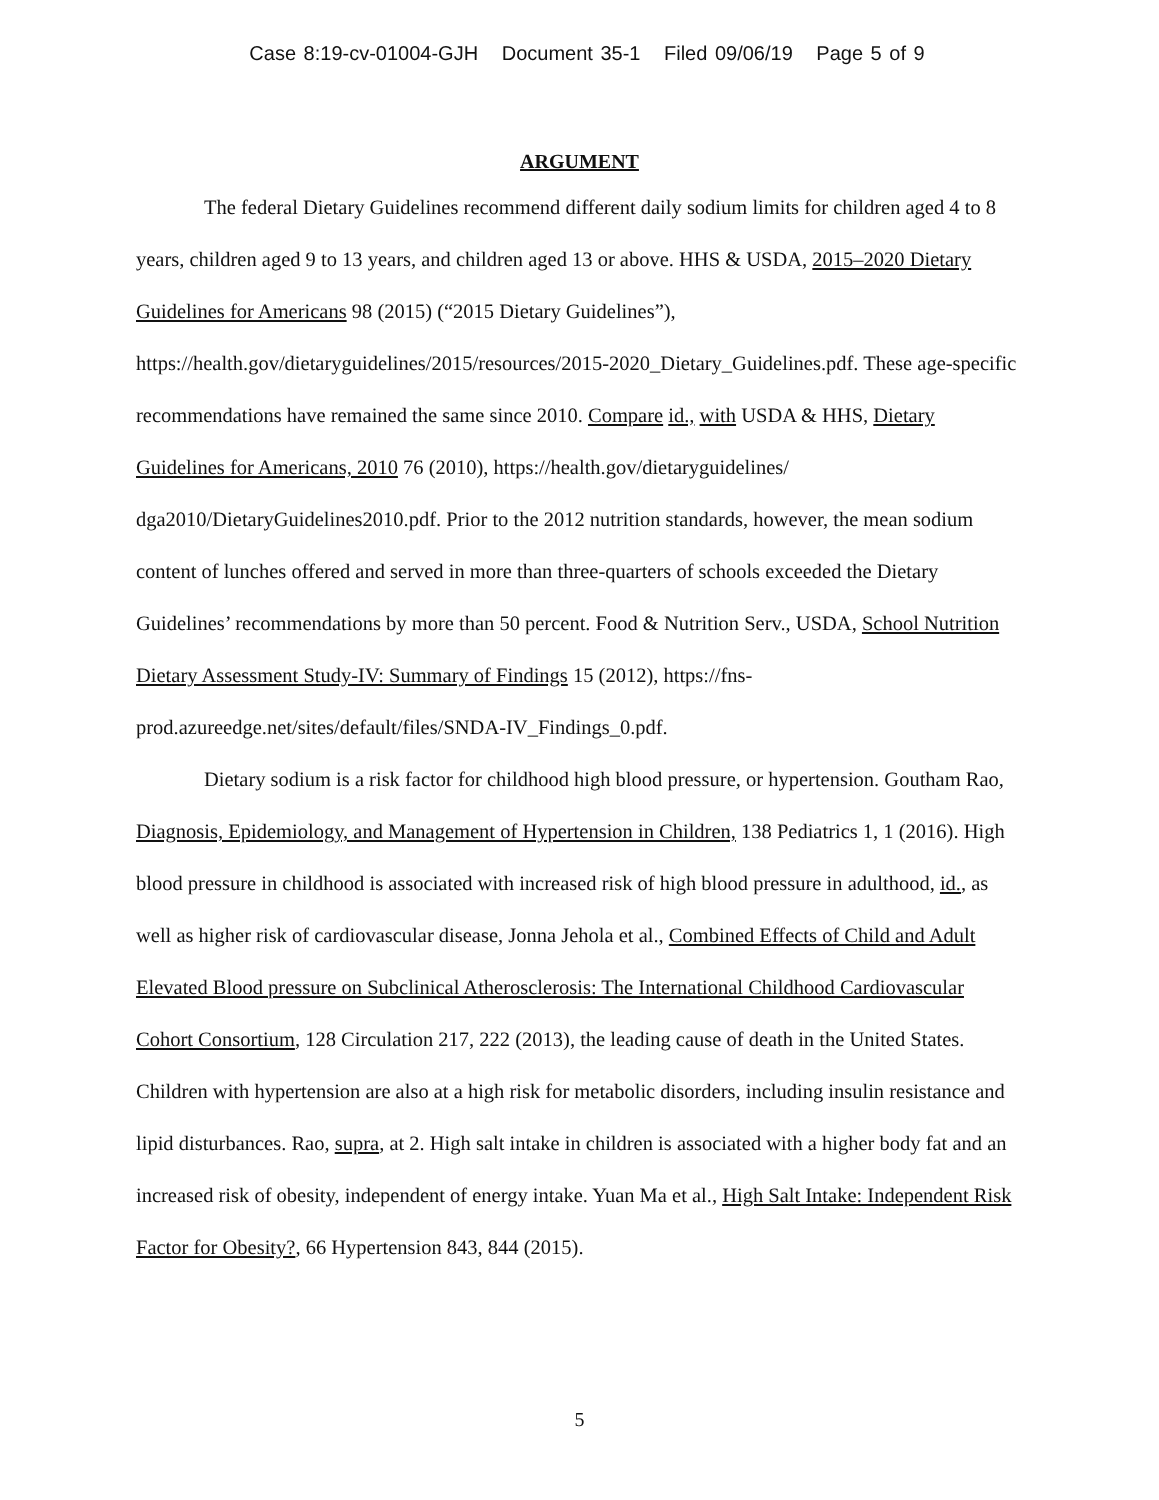Case 8:19-cv-01004-GJH Document 35-1 Filed 09/06/19 Page 5 of 9
ARGUMENT
The federal Dietary Guidelines recommend different daily sodium limits for children aged 4 to 8 years, children aged 9 to 13 years, and children aged 13 or above. HHS & USDA, 2015–2020 Dietary Guidelines for Americans 98 (2015) (“2015 Dietary Guidelines”), https://health.gov/dietaryguidelines/2015/resources/2015-2020_Dietary_Guidelines.pdf. These age-specific recommendations have remained the same since 2010. Compare id., with USDA & HHS, Dietary Guidelines for Americans, 2010 76 (2010), https://health.gov/dietaryguidelines/ dga2010/DietaryGuidelines2010.pdf. Prior to the 2012 nutrition standards, however, the mean sodium content of lunches offered and served in more than three-quarters of schools exceeded the Dietary Guidelines’ recommendations by more than 50 percent. Food & Nutrition Serv., USDA, School Nutrition Dietary Assessment Study-IV: Summary of Findings 15 (2012), https://fns-prod.azureedge.net/sites/default/files/SNDA-IV_Findings_0.pdf.
Dietary sodium is a risk factor for childhood high blood pressure, or hypertension. Goutham Rao, Diagnosis, Epidemiology, and Management of Hypertension in Children, 138 Pediatrics 1, 1 (2016). High blood pressure in childhood is associated with increased risk of high blood pressure in adulthood, id., as well as higher risk of cardiovascular disease, Jonna Jehola et al., Combined Effects of Child and Adult Elevated Blood pressure on Subclinical Atherosclerosis: The International Childhood Cardiovascular Cohort Consortium, 128 Circulation 217, 222 (2013), the leading cause of death in the United States. Children with hypertension are also at a high risk for metabolic disorders, including insulin resistance and lipid disturbances. Rao, supra, at 2. High salt intake in children is associated with a higher body fat and an increased risk of obesity, independent of energy intake. Yuan Ma et al., High Salt Intake: Independent Risk Factor for Obesity?, 66 Hypertension 843, 844 (2015).
5